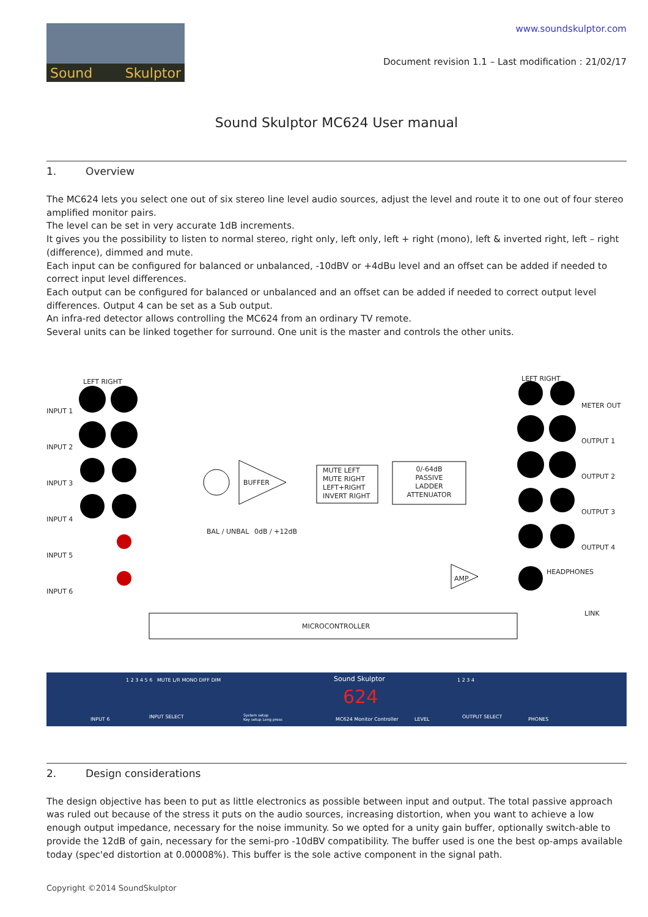Sound Skulptor
www.soundskulptor.com
Document revision 1.1 – Last modification : 21/02/17
Sound Skulptor MC624 User manual
1. Overview
The MC624 lets you select one out of six stereo line level audio sources, adjust the level and route it to one out of four stereo amplified monitor pairs.
The level can be set in very accurate 1dB increments.
It gives you the possibility to listen to normal stereo, right only, left only, left + right (mono), left & inverted right, left – right (difference), dimmed and mute.
Each input can be configured for balanced or unbalanced, -10dBV or +4dBu level and an offset can be added if needed to correct input level differences.
Each output can be configured for balanced or unbalanced and an offset can be added if needed to correct output level differences. Output 4 can be set as a Sub output.
An infra-red detector allows controlling the MC624 from an ordinary TV remote.
Several units can be linked together for surround. One unit is the master and controls the other units.
LEFT RIGHT
INPUT 1
INPUT 2
INPUT 3
INPUT 4
INPUT 5
INPUT 6
LEFT RIGHT
METER OUT
OUTPUT 1
OUTPUT 2
OUTPUT 3
OUTPUT 4
HEADPHONES
LINK
BUFFER
MUTE LEFT
MUTE RIGHT
LEFT+RIGHT
INVERT RIGHT
0/-64dB
PASSIVE
LADDER
ATTENUATOR
AMP
BAL / UNBAL 0dB / +12dB
MICROCONTROLLER
1 2 3 4 5 6 MUTE L/R MONO DIFF DIM
Sound Skulptor
624
1 2 3 4
INPUT 6 INPUT SELECT
System setup
Key setup Long press
MC624 Monitor Controller LEVEL OUTPUT SELECT PHONES
2. Design considerations
The design objective has been to put as little electronics as possible between input and output. The total passive approach was ruled out because of the stress it puts on the audio sources, increasing distortion, when you want to achieve a low enough output impedance, necessary for the noise immunity. So we opted for a unity gain buffer, optionally switch-able to provide the 12dB of gain, necessary for the semi-pro -10dBV compatibility. The buffer used is one the best op-amps available today (spec'ed distortion at 0.00008%). This buffer is the sole active component in the signal path.
Copyright ©2014 SoundSkulptor